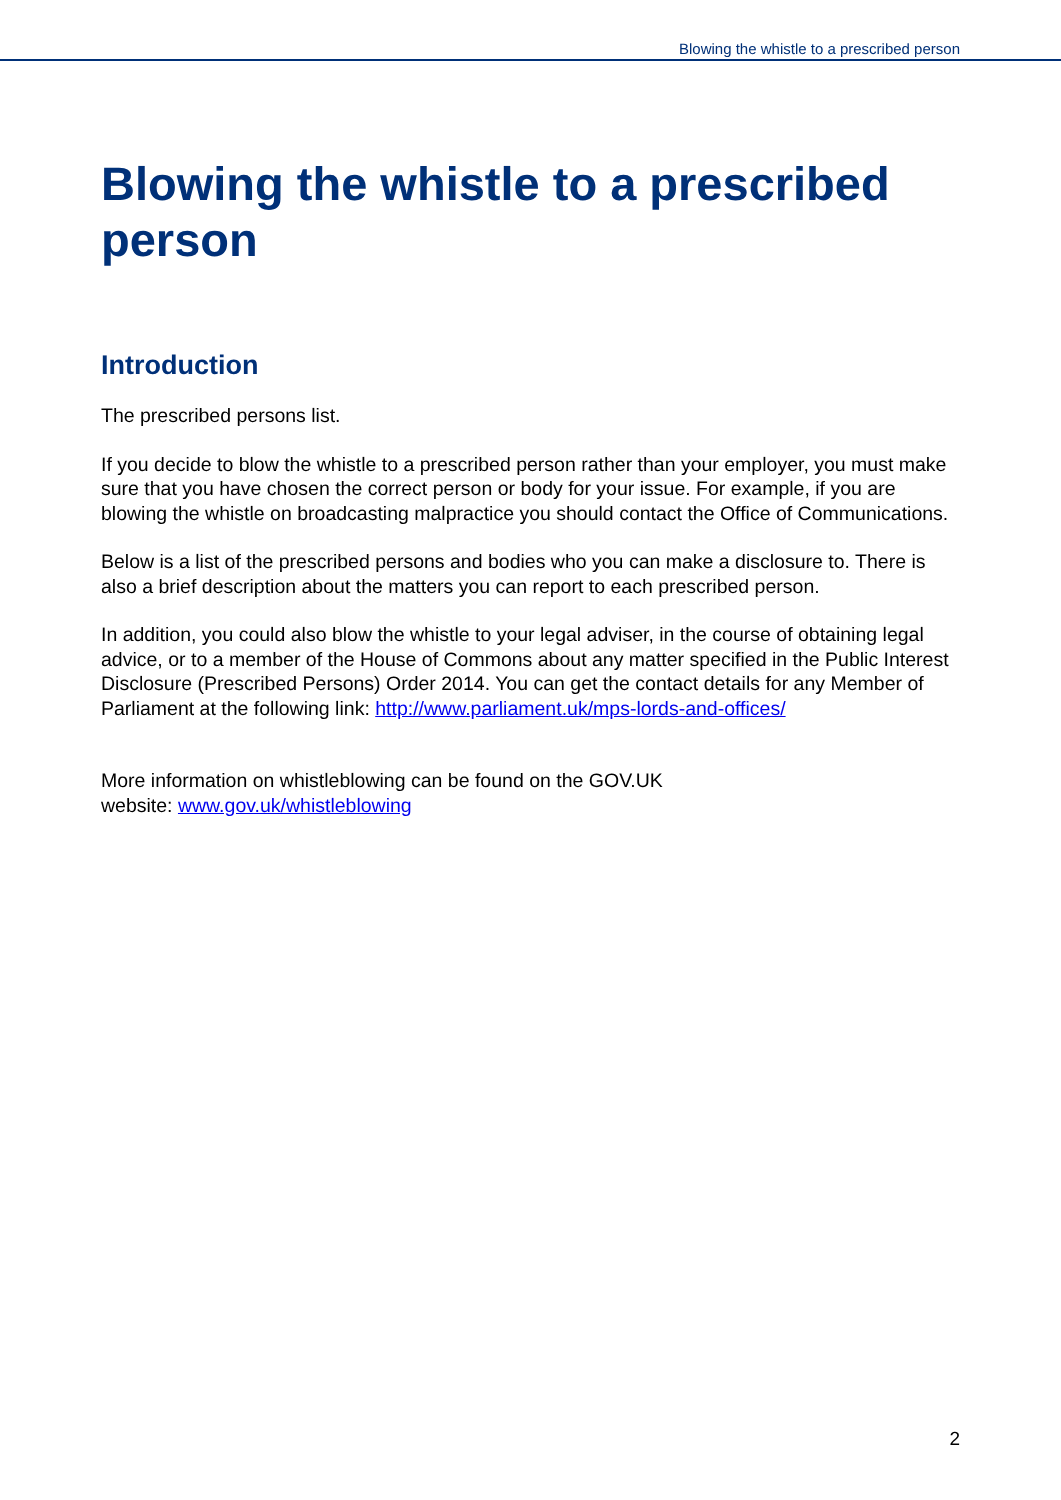Blowing the whistle to a prescribed person
Blowing the whistle to a prescribed person
Introduction
The prescribed persons list.
If you decide to blow the whistle to a prescribed person rather than your employer, you must make sure that you have chosen the correct person or body for your issue. For example, if you are blowing the whistle on broadcasting malpractice you should contact the Office of Communications.
Below is a list of the prescribed persons and bodies who you can make a disclosure to. There is also a brief description about the matters you can report to each prescribed person.
In addition, you could also blow the whistle to your legal adviser, in the course of obtaining legal advice, or to a member of the House of Commons about any matter specified in the Public Interest Disclosure (Prescribed Persons) Order 2014. You can get the contact details for any Member of Parliament at the following link: http://www.parliament.uk/mps-lords-and-offices/
More information on whistleblowing can be found on the GOV.UK
website: www.gov.uk/whistleblowing
2